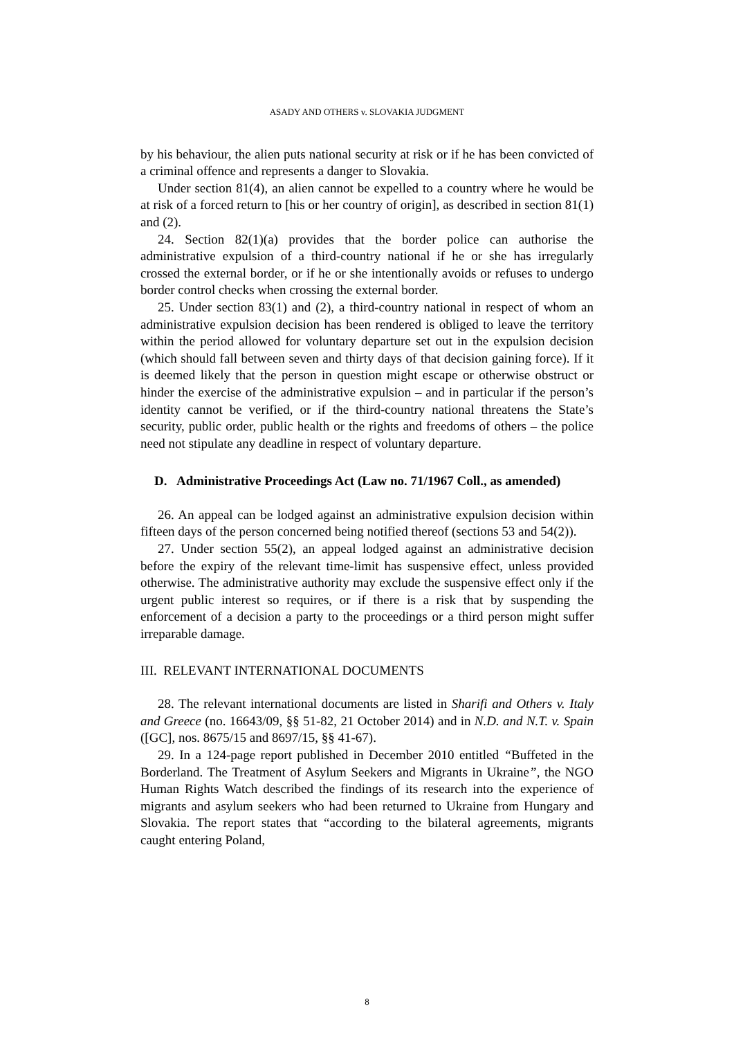ASADY AND OTHERS v. SLOVAKIA JUDGMENT
by his behaviour, the alien puts national security at risk or if he has been convicted of a criminal offence and represents a danger to Slovakia.
Under section 81(4), an alien cannot be expelled to a country where he would be at risk of a forced return to [his or her country of origin], as described in section 81(1) and (2).
24. Section 82(1)(a) provides that the border police can authorise the administrative expulsion of a third-country national if he or she has irregularly crossed the external border, or if he or she intentionally avoids or refuses to undergo border control checks when crossing the external border.
25. Under section 83(1) and (2), a third-country national in respect of whom an administrative expulsion decision has been rendered is obliged to leave the territory within the period allowed for voluntary departure set out in the expulsion decision (which should fall between seven and thirty days of that decision gaining force). If it is deemed likely that the person in question might escape or otherwise obstruct or hinder the exercise of the administrative expulsion – and in particular if the person’s identity cannot be verified, or if the third-country national threatens the State’s security, public order, public health or the rights and freedoms of others – the police need not stipulate any deadline in respect of voluntary departure.
D. Administrative Proceedings Act (Law no. 71/1967 Coll., as amended)
26. An appeal can be lodged against an administrative expulsion decision within fifteen days of the person concerned being notified thereof (sections 53 and 54(2)).
27. Under section 55(2), an appeal lodged against an administrative decision before the expiry of the relevant time-limit has suspensive effect, unless provided otherwise. The administrative authority may exclude the suspensive effect only if the urgent public interest so requires, or if there is a risk that by suspending the enforcement of a decision a party to the proceedings or a third person might suffer irreparable damage.
III. RELEVANT INTERNATIONAL DOCUMENTS
28. The relevant international documents are listed in Sharifi and Others v. Italy and Greece (no. 16643/09, §§ 51-82, 21 October 2014) and in N.D. and N.T. v. Spain ([GC], nos. 8675/15 and 8697/15, §§ 41-67).
29. In a 124-page report published in December 2010 entitled “Buffeted in the Borderland. The Treatment of Asylum Seekers and Migrants in Ukraine”, the NGO Human Rights Watch described the findings of its research into the experience of migrants and asylum seekers who had been returned to Ukraine from Hungary and Slovakia. The report states that “according to the bilateral agreements, migrants caught entering Poland,
8